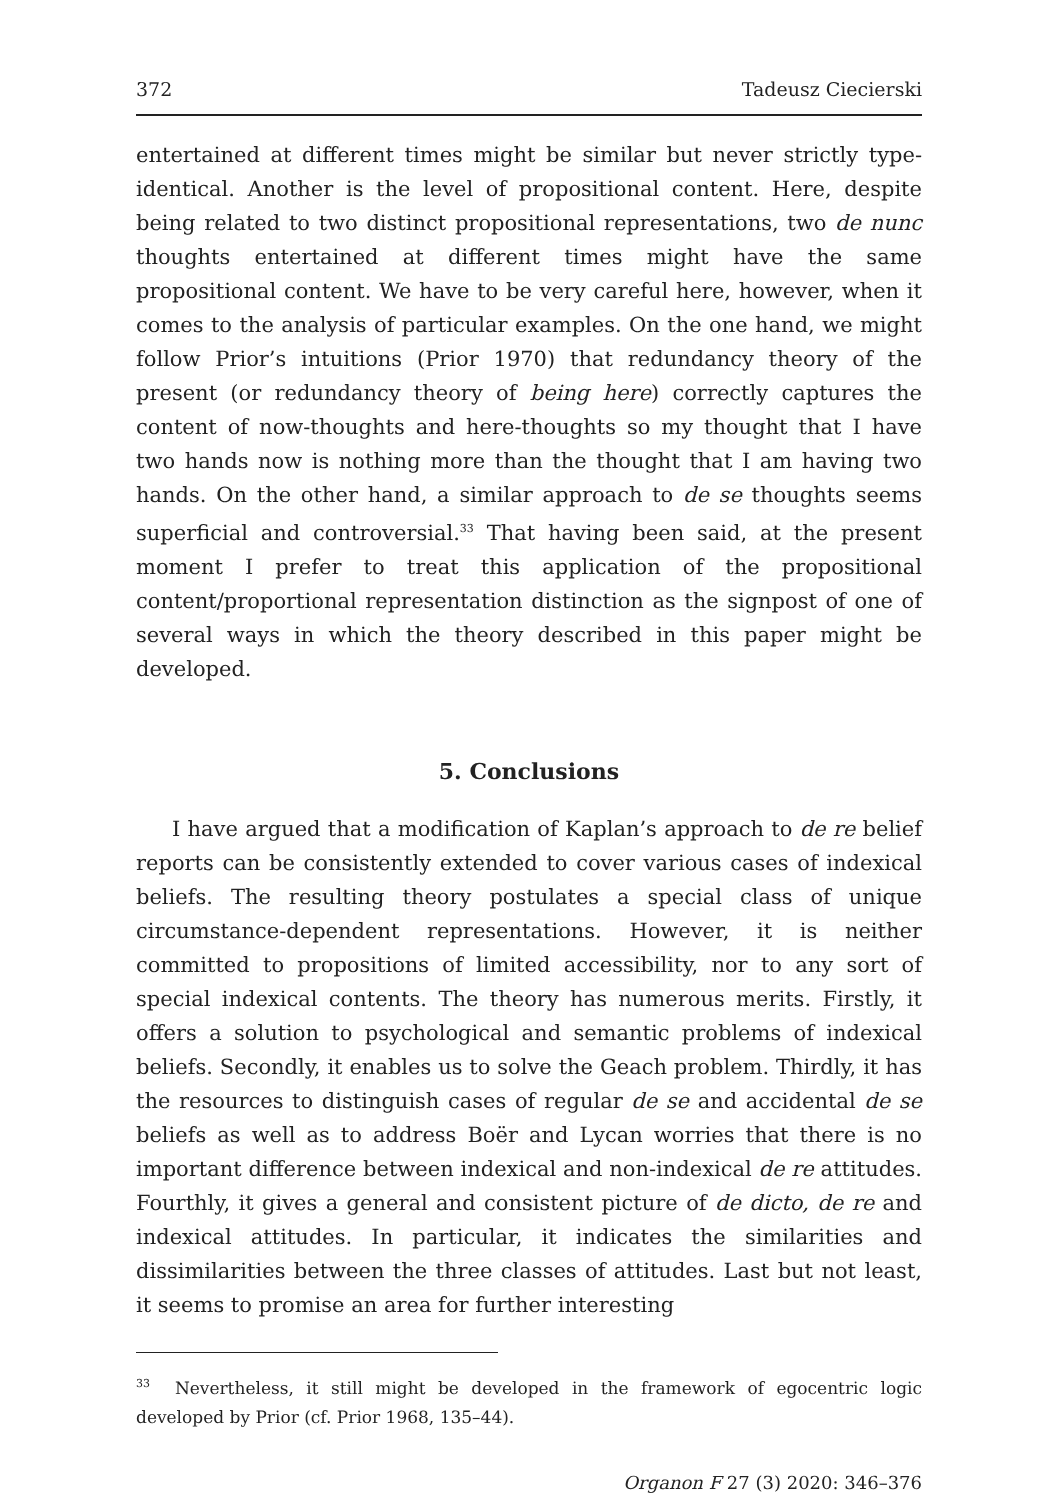372 Tadeusz Ciecierski
entertained at different times might be similar but never strictly type-identical. Another is the level of propositional content. Here, despite being related to two distinct propositional representations, two de nunc thoughts entertained at different times might have the same propositional content. We have to be very careful here, however, when it comes to the analysis of particular examples. On the one hand, we might follow Prior’s intuitions (Prior 1970) that redundancy theory of the present (or redundancy theory of being here) correctly captures the content of now-thoughts and here-thoughts so my thought that I have two hands now is nothing more than the thought that I am having two hands. On the other hand, a similar approach to de se thoughts seems superficial and controversial.<sup>33</sup> That having been said, at the present moment I prefer to treat this application of the propositional content/proportional representation distinction as the signpost of one of several ways in which the theory described in this paper might be developed.
5. Conclusions
I have argued that a modification of Kaplan’s approach to de re belief reports can be consistently extended to cover various cases of indexical beliefs. The resulting theory postulates a special class of unique circumstance-dependent representations. However, it is neither committed to propositions of limited accessibility, nor to any sort of special indexical contents. The theory has numerous merits. Firstly, it offers a solution to psychological and semantic problems of indexical beliefs. Secondly, it enables us to solve the Geach problem. Thirdly, it has the resources to distinguish cases of regular de se and accidental de se beliefs as well as to address Boër and Lycan worries that there is no important difference between indexical and non-indexical de re attitudes. Fourthly, it gives a general and consistent picture of de dicto, de re and indexical attitudes. In particular, it indicates the similarities and dissimilarities between the three classes of attitudes. Last but not least, it seems to promise an area for further interesting
<sup>33</sup> Nevertheless, it still might be developed in the framework of egocentric logic developed by Prior (cf. Prior 1968, 135–44).
Organon F 27 (3) 2020: 346–376